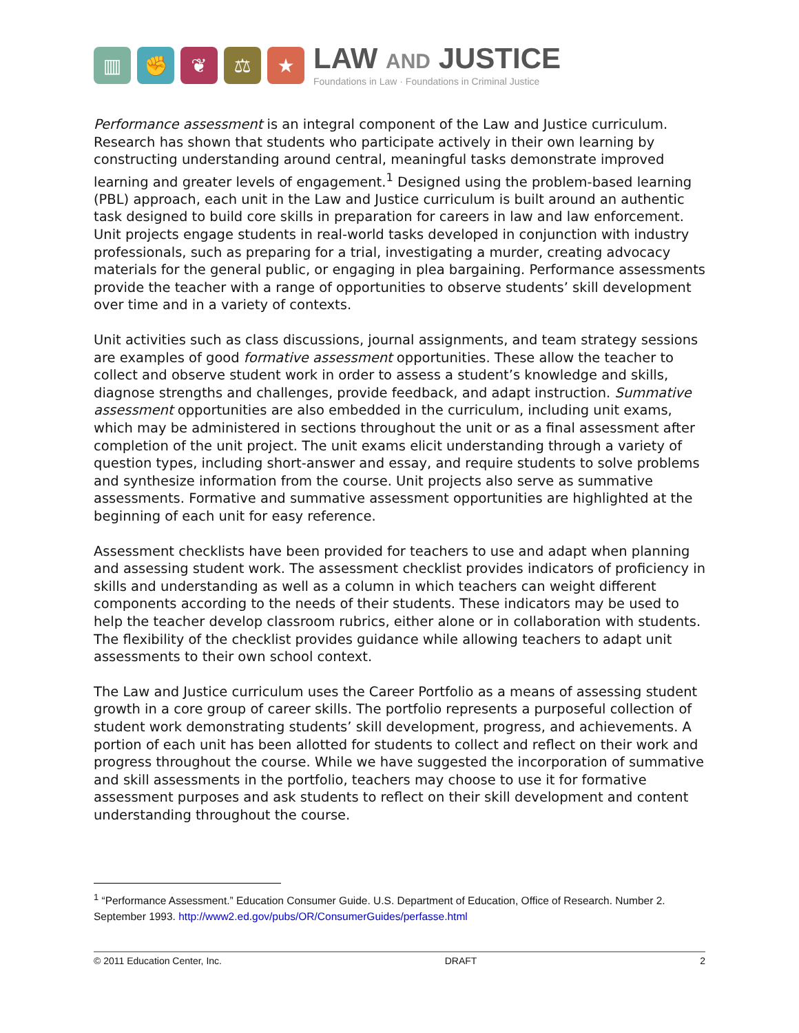▥ ✊ ❦ ⚖ ★
LAW AND JUSTICE
Foundations in Law · Foundations in Criminal Justice
Performance assessment is an integral component of the Law and Justice curriculum. Research has shown that students who participate actively in their own learning by constructing understanding around central, meaningful tasks demonstrate improved learning and greater levels of engagement.<sup>1</sup> Designed using the problem-based learning (PBL) approach, each unit in the Law and Justice curriculum is built around an authentic task designed to build core skills in preparation for careers in law and law enforcement. Unit projects engage students in real-world tasks developed in conjunction with industry professionals, such as preparing for a trial, investigating a murder, creating advocacy materials for the general public, or engaging in plea bargaining. Performance assessments provide the teacher with a range of opportunities to observe students’ skill development over time and in a variety of contexts.
Unit activities such as class discussions, journal assignments, and team strategy sessions are examples of good formative assessment opportunities. These allow the teacher to collect and observe student work in order to assess a student’s knowledge and skills, diagnose strengths and challenges, provide feedback, and adapt instruction. Summative assessment opportunities are also embedded in the curriculum, including unit exams, which may be administered in sections throughout the unit or as a final assessment after completion of the unit project. The unit exams elicit understanding through a variety of question types, including short-answer and essay, and require students to solve problems and synthesize information from the course. Unit projects also serve as summative assessments. Formative and summative assessment opportunities are highlighted at the beginning of each unit for easy reference.
Assessment checklists have been provided for teachers to use and adapt when planning and assessing student work. The assessment checklist provides indicators of proficiency in skills and understanding as well as a column in which teachers can weight different components according to the needs of their students. These indicators may be used to help the teacher develop classroom rubrics, either alone or in collaboration with students. The flexibility of the checklist provides guidance while allowing teachers to adapt unit assessments to their own school context.
The Law and Justice curriculum uses the Career Portfolio as a means of assessing student growth in a core group of career skills. The portfolio represents a purposeful collection of student work demonstrating students’ skill development, progress, and achievements. A portion of each unit has been allotted for students to collect and reflect on their work and progress throughout the course. While we have suggested the incorporation of summative and skill assessments in the portfolio, teachers may choose to use it for formative assessment purposes and ask students to reflect on their skill development and content understanding throughout the course.
<sup>1</sup> “Performance Assessment.” Education Consumer Guide. U.S. Department of Education, Office of Research. Number 2. September 1993. http://www2.ed.gov/pubs/OR/ConsumerGuides/perfasse.html
© 2011 Education Center, Inc. DRAFT 2